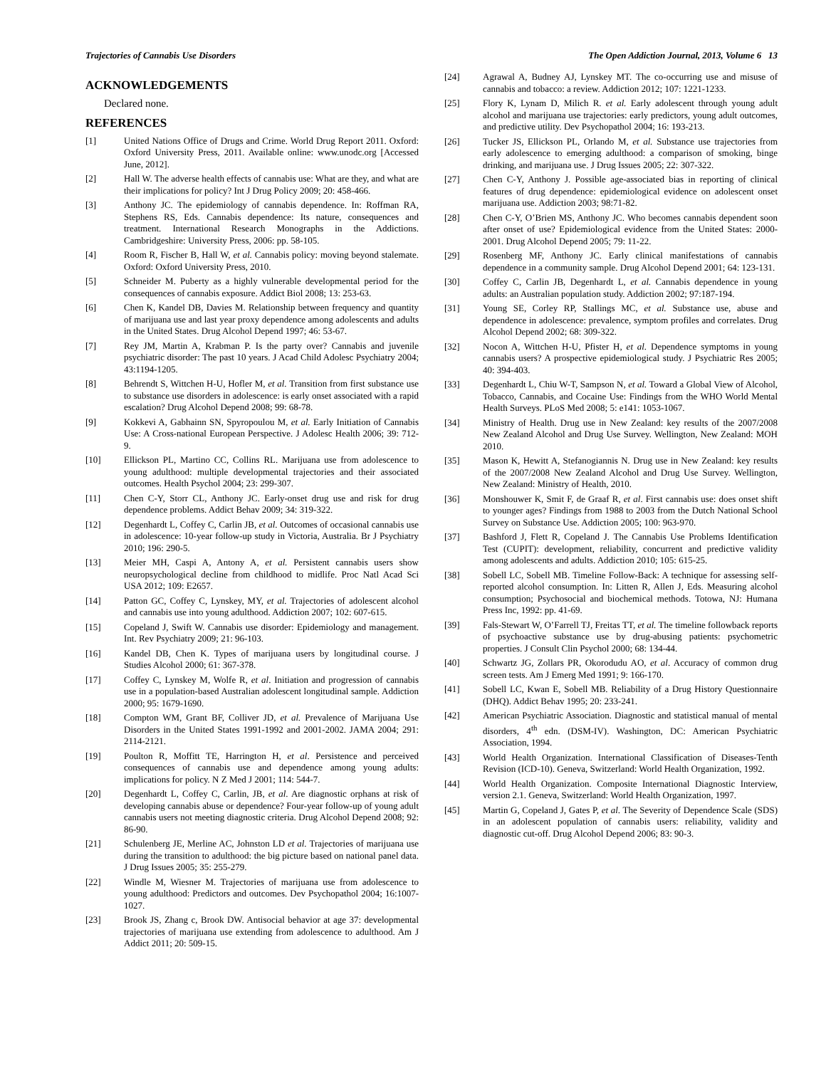Trajectories of Cannabis Use Disorders The Open Addiction Journal, 2013, Volume 6 13
ACKNOWLEDGEMENTS
Declared none.
REFERENCES
[1] United Nations Office of Drugs and Crime. World Drug Report 2011. Oxford: Oxford University Press, 2011. Available online: www.unodc.org [Accessed June, 2012].
[2] Hall W. The adverse health effects of cannabis use: What are they, and what are their implications for policy? Int J Drug Policy 2009; 20: 458-466.
[3] Anthony JC. The epidemiology of cannabis dependence. In: Roffman RA, Stephens RS, Eds. Cannabis dependence: Its nature, consequences and treatment. International Research Monographs in the Addictions. Cambridgeshire: University Press, 2006: pp. 58-105.
[4] Room R, Fischer B, Hall W, et al. Cannabis policy: moving beyond stalemate. Oxford: Oxford University Press, 2010.
[5] Schneider M. Puberty as a highly vulnerable developmental period for the consequences of cannabis exposure. Addict Biol 2008; 13: 253-63.
[6] Chen K, Kandel DB, Davies M. Relationship between frequency and quantity of marijuana use and last year proxy dependence among adolescents and adults in the United States. Drug Alcohol Depend 1997; 46: 53-67.
[7] Rey JM, Martin A, Krabman P. Is the party over? Cannabis and juvenile psychiatric disorder: The past 10 years. J Acad Child Adolesc Psychiatry 2004; 43:1194-1205.
[8] Behrendt S, Wittchen H-U, Hofler M, et al. Transition from first substance use to substance use disorders in adolescence: is early onset associated with a rapid escalation? Drug Alcohol Depend 2008; 99: 68-78.
[9] Kokkevi A, Gabhainn SN, Spyropoulou M, et al. Early Initiation of Cannabis Use: A Cross-national European Perspective. J Adolesc Health 2006; 39: 712-9.
[10] Ellickson PL, Martino CC, Collins RL. Marijuana use from adolescence to young adulthood: multiple developmental trajectories and their associated outcomes. Health Psychol 2004; 23: 299-307.
[11] Chen C-Y, Storr CL, Anthony JC. Early-onset drug use and risk for drug dependence problems. Addict Behav 2009; 34: 319-322.
[12] Degenhardt L, Coffey C, Carlin JB, et al. Outcomes of occasional cannabis use in adolescence: 10-year follow-up study in Victoria, Australia. Br J Psychiatry 2010; 196: 290-5.
[13] Meier MH, Caspi A, Antony A, et al. Persistent cannabis users show neuropsychological decline from childhood to midlife. Proc Natl Acad Sci USA 2012; 109: E2657.
[14] Patton GC, Coffey C, Lynskey, MY, et al. Trajectories of adolescent alcohol and cannabis use into young adulthood. Addiction 2007; 102: 607-615.
[15] Copeland J, Swift W. Cannabis use disorder: Epidemiology and management. Int. Rev Psychiatry 2009; 21: 96-103.
[16] Kandel DB, Chen K. Types of marijuana users by longitudinal course. J Studies Alcohol 2000; 61: 367-378.
[17] Coffey C, Lynskey M, Wolfe R, et al. Initiation and progression of cannabis use in a population-based Australian adolescent longitudinal sample. Addiction 2000; 95: 1679-1690.
[18] Compton WM, Grant BF, Colliver JD, et al. Prevalence of Marijuana Use Disorders in the United States 1991-1992 and 2001-2002. JAMA 2004; 291: 2114-2121.
[19] Poulton R, Moffitt TE, Harrington H, et al. Persistence and perceived consequences of cannabis use and dependence among young adults: implications for policy. N Z Med J 2001; 114: 544-7.
[20] Degenhardt L, Coffey C, Carlin, JB, et al. Are diagnostic orphans at risk of developing cannabis abuse or dependence? Four-year follow-up of young adult cannabis users not meeting diagnostic criteria. Drug Alcohol Depend 2008; 92: 86-90.
[21] Schulenberg JE, Merline AC, Johnston LD et al. Trajectories of marijuana use during the transition to adulthood: the big picture based on national panel data. J Drug Issues 2005; 35: 255-279.
[22] Windle M, Wiesner M. Trajectories of marijuana use from adolescence to young adulthood: Predictors and outcomes. Dev Psychopathol 2004; 16:1007-1027.
[23] Brook JS, Zhang c, Brook DW. Antisocial behavior at age 37: developmental trajectories of marijuana use extending from adolescence to adulthood. Am J Addict 2011; 20: 509-15.
[24] Agrawal A, Budney AJ, Lynskey MT. The co-occurring use and misuse of cannabis and tobacco: a review. Addiction 2012; 107: 1221-1233.
[25] Flory K, Lynam D, Milich R. et al. Early adolescent through young adult alcohol and marijuana use trajectories: early predictors, young adult outcomes, and predictive utility. Dev Psychopathol 2004; 16: 193-213.
[26] Tucker JS, Ellickson PL, Orlando M, et al. Substance use trajectories from early adolescence to emerging adulthood: a comparison of smoking, binge drinking, and marijuana use. J Drug Issues 2005; 22: 307-322.
[27] Chen C-Y, Anthony J. Possible age-associated bias in reporting of clinical features of drug dependence: epidemiological evidence on adolescent onset marijuana use. Addiction 2003; 98:71-82.
[28] Chen C-Y, O’Brien MS, Anthony JC. Who becomes cannabis dependent soon after onset of use? Epidemiological evidence from the United States: 2000-2001. Drug Alcohol Depend 2005; 79: 11-22.
[29] Rosenberg MF, Anthony JC. Early clinical manifestations of cannabis dependence in a community sample. Drug Alcohol Depend 2001; 64: 123-131.
[30] Coffey C, Carlin JB, Degenhardt L, et al. Cannabis dependence in young adults: an Australian population study. Addiction 2002; 97:187-194.
[31] Young SE, Corley RP, Stallings MC, et al. Substance use, abuse and dependence in adolescence: prevalence, symptom profiles and correlates. Drug Alcohol Depend 2002; 68: 309-322.
[32] Nocon A, Wittchen H-U, Pfister H, et al. Dependence symptoms in young cannabis users? A prospective epidemiological study. J Psychiatric Res 2005; 40: 394-403.
[33] Degenhardt L, Chiu W-T, Sampson N, et al. Toward a Global View of Alcohol, Tobacco, Cannabis, and Cocaine Use: Findings from the WHO World Mental Health Surveys. PLoS Med 2008; 5: e141: 1053-1067.
[34] Ministry of Health. Drug use in New Zealand: key results of the 2007/2008 New Zealand Alcohol and Drug Use Survey. Wellington, New Zealand: MOH 2010.
[35] Mason K, Hewitt A, Stefanogiannis N. Drug use in New Zealand: key results of the 2007/2008 New Zealand Alcohol and Drug Use Survey. Wellington, New Zealand: Ministry of Health, 2010.
[36] Monshouwer K, Smit F, de Graaf R, et al. First cannabis use: does onset shift to younger ages? Findings from 1988 to 2003 from the Dutch National School Survey on Substance Use. Addiction 2005; 100: 963-970.
[37] Bashford J, Flett R, Copeland J. The Cannabis Use Problems Identification Test (CUPIT): development, reliability, concurrent and predictive validity among adolescents and adults. Addiction 2010; 105: 615-25.
[38] Sobell LC, Sobell MB. Timeline Follow-Back: A technique for assessing self-reported alcohol consumption. In: Litten R, Allen J, Eds. Measuring alcohol consumption; Psychosocial and biochemical methods. Totowa, NJ: Humana Press Inc, 1992: pp. 41-69.
[39] Fals-Stewart W, O’Farrell TJ, Freitas TT, et al. The timeline followback reports of psychoactive substance use by drug-abusing patients: psychometric properties. J Consult Clin Psychol 2000; 68: 134-44.
[40] Schwartz JG, Zollars PR, Okorodudu AO, et al. Accuracy of common drug screen tests. Am J Emerg Med 1991; 9: 166-170.
[41] Sobell LC, Kwan E, Sobell MB. Reliability of a Drug History Questionnaire (DHQ). Addict Behav 1995; 20: 233-241.
[42] American Psychiatric Association. Diagnostic and statistical manual of mental disorders, 4<sup>th</sup> edn. (DSM-IV). Washington, DC: American Psychiatric Association, 1994.
[43] World Health Organization. International Classification of Diseases-Tenth Revision (ICD-10). Geneva, Switzerland: World Health Organization, 1992.
[44] World Health Organization. Composite International Diagnostic Interview, version 2.1. Geneva, Switzerland: World Health Organization, 1997.
[45] Martin G, Copeland J, Gates P, et al. The Severity of Dependence Scale (SDS) in an adolescent population of cannabis users: reliability, validity and diagnostic cut-off. Drug Alcohol Depend 2006; 83: 90-3.